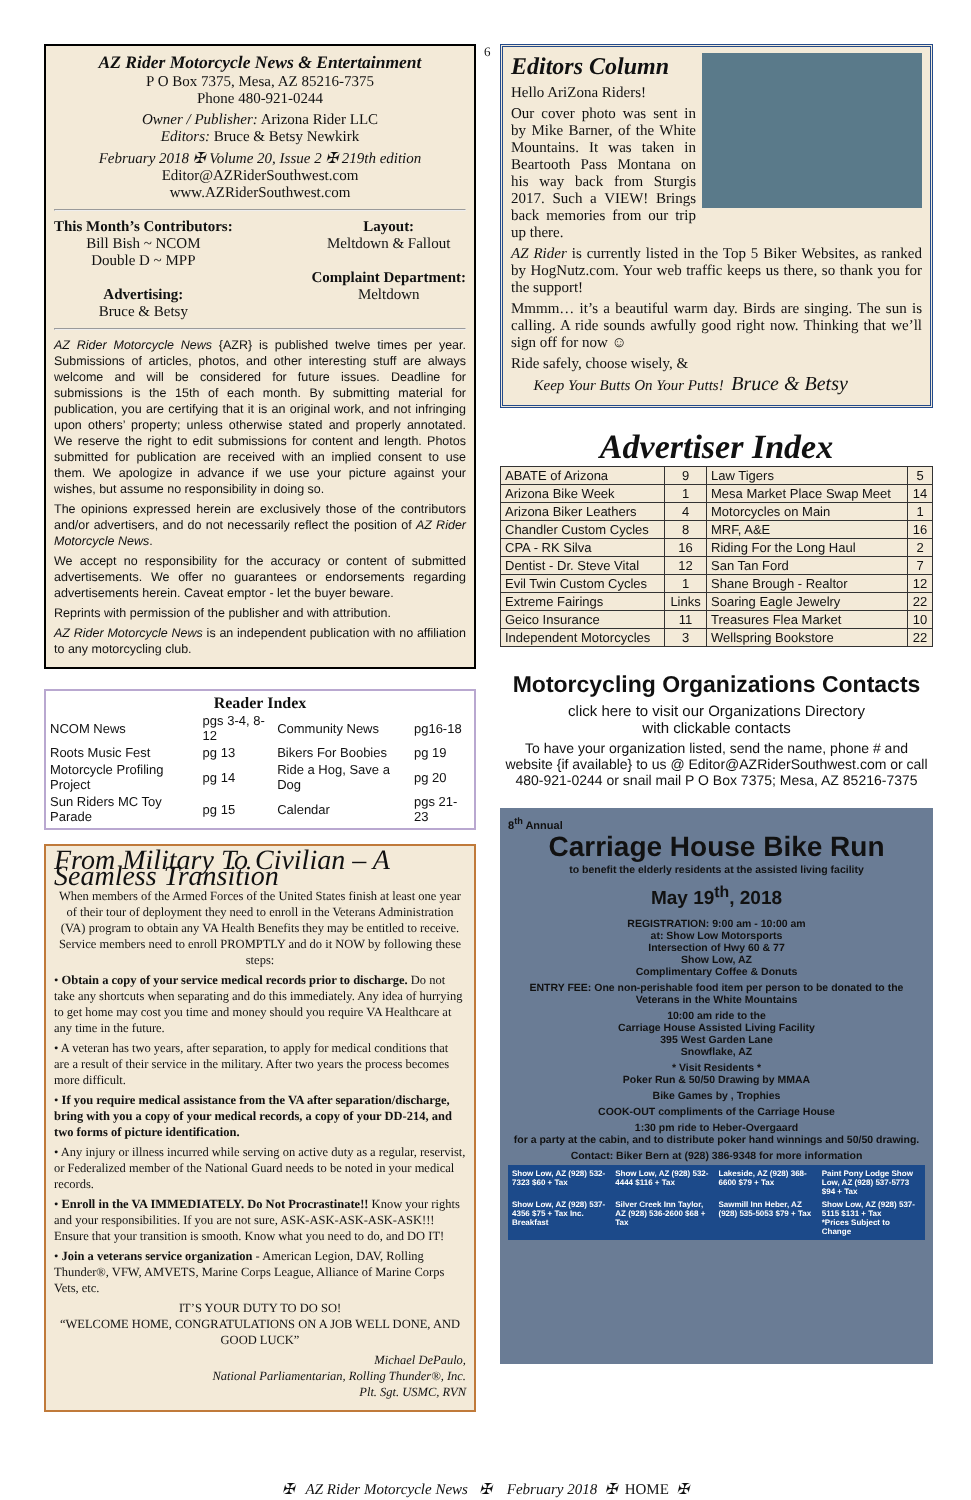AZ Rider Motorcycle News & Entertainment
P O Box 7375, Mesa, AZ 85216-7375
Phone 480-921-0244
Owner / Publisher: Arizona Rider LLC
Editors: Bruce & Betsy Newkirk
February 2018 ✠ Volume 20, Issue 2 ✠ 219th edition
Editor@AZRiderSouthwest.com
www.AZRiderSouthwest.com
This Month’s Contributors:
Bill Bish ~ NCOM
Double D ~ MPP
Advertising:
Bruce & Betsy
Layout:
Meltdown & Fallout
Complaint Department:
Meltdown
AZ Rider Motorcycle News {AZR} is published twelve times per year. Submissions of articles, photos, and other interesting stuff are always welcome and will be considered for future issues. Deadline for submissions is the 15th of each month. By submitting material for publication, you are certifying that it is an original work, and not infringing upon others’ property; unless otherwise stated and properly annotated. We reserve the right to edit submissions for content and length. Photos submitted for publication are received with an implied consent to use them. We apologize in advance if we use your picture against your wishes, but assume no responsibility in doing so.
The opinions expressed herein are exclusively those of the contributors and/or advertisers, and do not necessarily reflect the position of AZ Rider Motorcycle News.
We accept no responsibility for the accuracy or content of submitted advertisements. We offer no guarantees or endorsements regarding advertisements herein. Caveat emptor - let the buyer beware.
Reprints with permission of the publisher and with attribution.
AZ Rider Motorcycle News is an independent publication with no affiliation to any motorcycling club.
Reader Index
| NCOM News | pgs 3-4, 8-12 | Community News | pg16-18 |
| Roots Music Fest | pg 13 | Bikers For Boobies | pg 19 |
| Motorcycle Profiling Project | pg 14 | Ride a Hog, Save a Dog | pg 20 |
| Sun Riders MC Toy Parade | pg 15 | Calendar | pgs 21-23 |
From Military To Civilian – A Seamless Transition
When members of the Armed Forces of the United States finish at least one year of their tour of deployment they need to enroll in the Veterans Administration (VA) program to obtain any VA Health Benefits they may be entitled to receive.
Service members need to enroll PROMPTLY and do it NOW by following these steps:
• Obtain a copy of your service medical records prior to discharge. Do not take any shortcuts when separating and do this immediately. Any idea of hurrying to get home may cost you time and money should you require VA Healthcare at any time in the future.
• A veteran has two years, after separation, to apply for medical conditions that are a result of their service in the military. After two years the process becomes more difficult.
• If you require medical assistance from the VA after separation/discharge, bring with you a copy of your medical records, a copy of your DD-214, and two forms of picture identification.
• Any injury or illness incurred while serving on active duty as a regular, reservist, or Federalized member of the National Guard needs to be noted in your medical records.
• Enroll in the VA IMMEDIATELY. Do Not Procrastinate!! Know your rights and your responsibilities. If you are not sure, ASK-ASK-ASK-ASK-ASK!!! Ensure that your transition is smooth. Know what you need to do, and DO IT!
• Join a veterans service organization - American Legion, DAV, Rolling Thunder®, VFW, AMVETS, Marine Corps League, Alliance of Marine Corps Vets, etc.
IT’S YOUR DUTY TO DO SO!
“WELCOME HOME, CONGRATULATIONS ON A JOB WELL DONE, AND GOOD LUCK”
Michael DePaulo,
National Parliamentarian, Rolling Thunder®, Inc.
Plt. Sgt. USMC, RVN
6
Editors Column
Hello AriZona Riders!
Our cover photo was sent in by Mike Barner, of the White Mountains. It was taken in Beartooth Pass Montana on his way back from Sturgis 2017. Such a VIEW! Brings back memories from our trip up there.
AZ Rider is currently listed in the Top 5 Biker Websites, as ranked by HogNutz.com. Your web traffic keeps us there, so thank you for the support!
Mmmm… it’s a beautiful warm day. Birds are singing. The sun is calling. A ride sounds awfully good right now. Thinking that we’ll sign off for now ☺
Ride safely, choose wisely, &
Keep Your Butts On Your Putts! Bruce & Betsy
Advertiser Index
| ABATE of Arizona | 9 | Law Tigers | 5 |
| Arizona Bike Week | 1 | Mesa Market Place Swap Meet | 14 |
| Arizona Biker Leathers | 4 | Motorcycles on Main | 1 |
| Chandler Custom Cycles | 8 | MRF, A&E | 16 |
| CPA - RK Silva | 16 | Riding For the Long Haul | 2 |
| Dentist - Dr. Steve Vital | 12 | San Tan Ford | 7 |
| Evil Twin Custom Cycles | 1 | Shane Brough - Realtor | 12 |
| Extreme Fairings | Links | Soaring Eagle Jewelry | 22 |
| Geico Insurance | 11 | Treasures Flea Market | 10 |
| Independent Motorcycles | 3 | Wellspring Bookstore | 22 |
Motorcycling Organizations Contacts
click here to visit our Organizations Directory
with clickable contacts
To have your organization listed, send the name, phone # and website {if available} to us @ Editor@AZRiderSouthwest.com or call 480-921-0244 or snail mail P O Box 7375; Mesa, AZ 85216-7375
8<sup>th</sup> Annual
Carriage House Bike Run
to benefit the elderly residents at the assisted living facility
May 19<sup>th</sup>, 2018
REGISTRATION: 9:00 am - 10:00 am
at: Show Low Motorsports
Intersection of Hwy 60 & 77
Show Low, AZ
Complimentary Coffee & Donuts
ENTRY FEE: One non-perishable food item per person to be donated to the Veterans in the White Mountains
10:00 am ride to the
Carriage House Assisted Living Facility
395 West Garden Lane
Snowflake, AZ
* Visit Residents *
Poker Run & 50/50 Drawing by MMAA
Bike Games by , Trophies
COOK-OUT compliments of the Carriage House
1:30 pm ride to Heber-Overgaard
for a party at the cabin, and to distribute poker hand winnings and 50/50 drawing.
Contact: Biker Bern at (928) 386-9348 for more information
Show Low, AZ (928) 532-7323 $60 + Tax
Show Low, AZ (928) 532-4444 $116 + Tax
Lakeside, AZ (928) 368-6600 $79 + Tax
Paint Pony Lodge Show Low, AZ (928) 537-5773 $94 + Tax
Show Low, AZ (928) 537-4356 $75 + Tax Inc. Breakfast
Silver Creek Inn Taylor, AZ (928) 536-2600 $68 + Tax
Sawmill Inn Heber, AZ (928) 535-5053 $79 + Tax
Show Low, AZ (928) 537-5115 $131 + Tax
*Prices Subject to Change
✠ AZ Rider Motorcycle News ✠ February 2018 ✠ HOME ✠